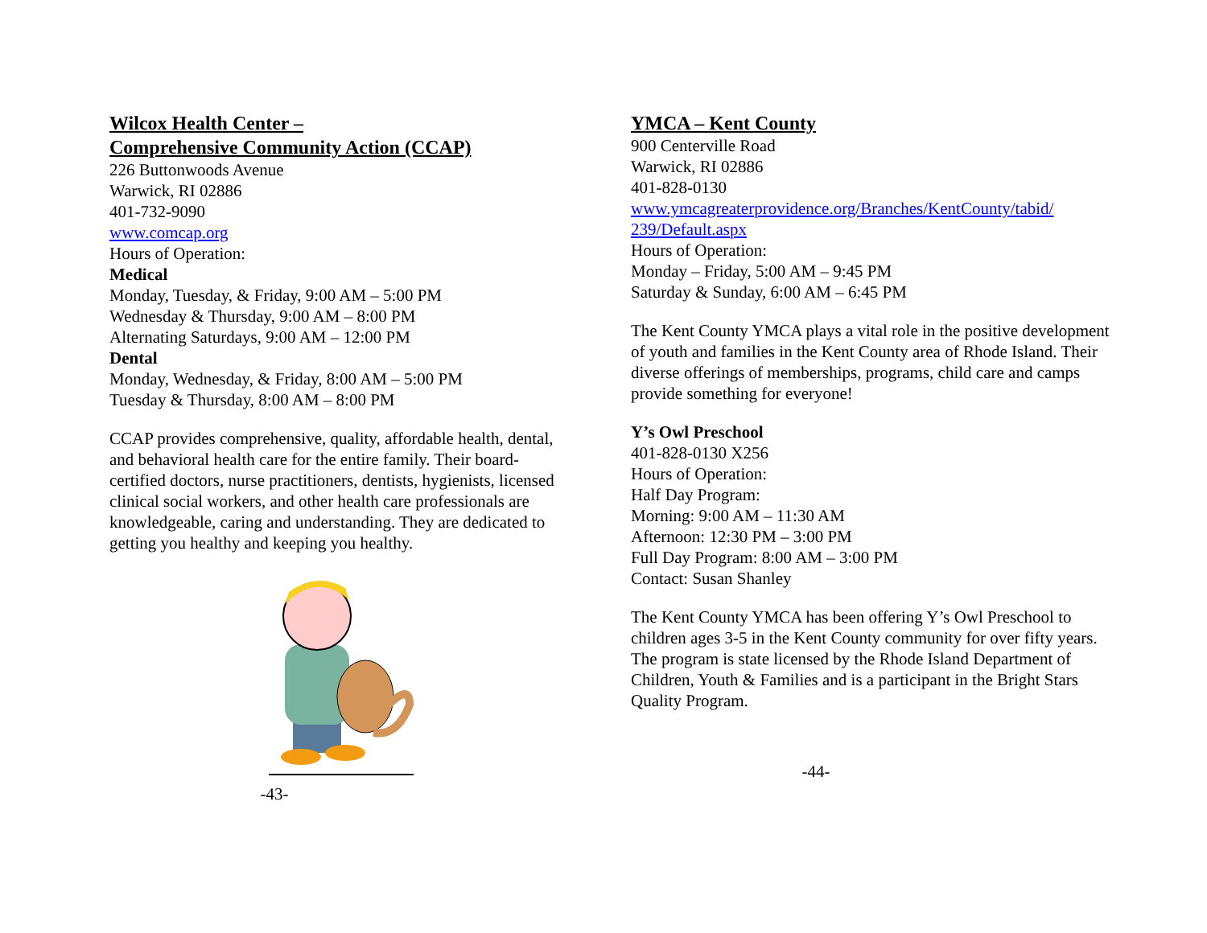Wilcox Health Center –
Comprehensive Community Action (CCAP)
226 Buttonwoods Avenue
Warwick, RI 02886
401-732-9090
www.comcap.org
Hours of Operation:
Medical
Monday, Tuesday, & Friday, 9:00 AM – 5:00 PM
Wednesday & Thursday, 9:00 AM – 8:00 PM
Alternating Saturdays, 9:00 AM – 12:00 PM
Dental
Monday, Wednesday, & Friday, 8:00 AM – 5:00 PM
Tuesday & Thursday, 8:00 AM – 8:00 PM
CCAP provides comprehensive, quality, affordable health, dental, and behavioral health care for the entire family. Their board-certified doctors, nurse practitioners, dentists, hygienists, licensed clinical social workers, and other health care professionals are knowledgeable, caring and understanding. They are dedicated to getting you healthy and keeping you healthy.
-43-
YMCA – Kent County
900 Centerville Road
Warwick, RI 02886
401-828-0130
www.ymcagreaterprovidence.org/Branches/KentCounty/tabid/ 239/Default.aspx
Hours of Operation:
Monday – Friday, 5:00 AM – 9:45 PM
Saturday & Sunday, 6:00 AM – 6:45 PM
The Kent County YMCA plays a vital role in the positive development of youth and families in the Kent County area of Rhode Island. Their diverse offerings of memberships, programs, child care and camps provide something for everyone!
Y’s Owl Preschool
401-828-0130 X256
Hours of Operation:
Half Day Program:
Morning: 9:00 AM – 11:30 AM
Afternoon: 12:30 PM – 3:00 PM
Full Day Program: 8:00 AM – 3:00 PM
Contact: Susan Shanley
The Kent County YMCA has been offering Y’s Owl Preschool to children ages 3-5 in the Kent County community for over fifty years. The program is state licensed by the Rhode Island Department of Children, Youth & Families and is a participant in the Bright Stars Quality Program.
-44-